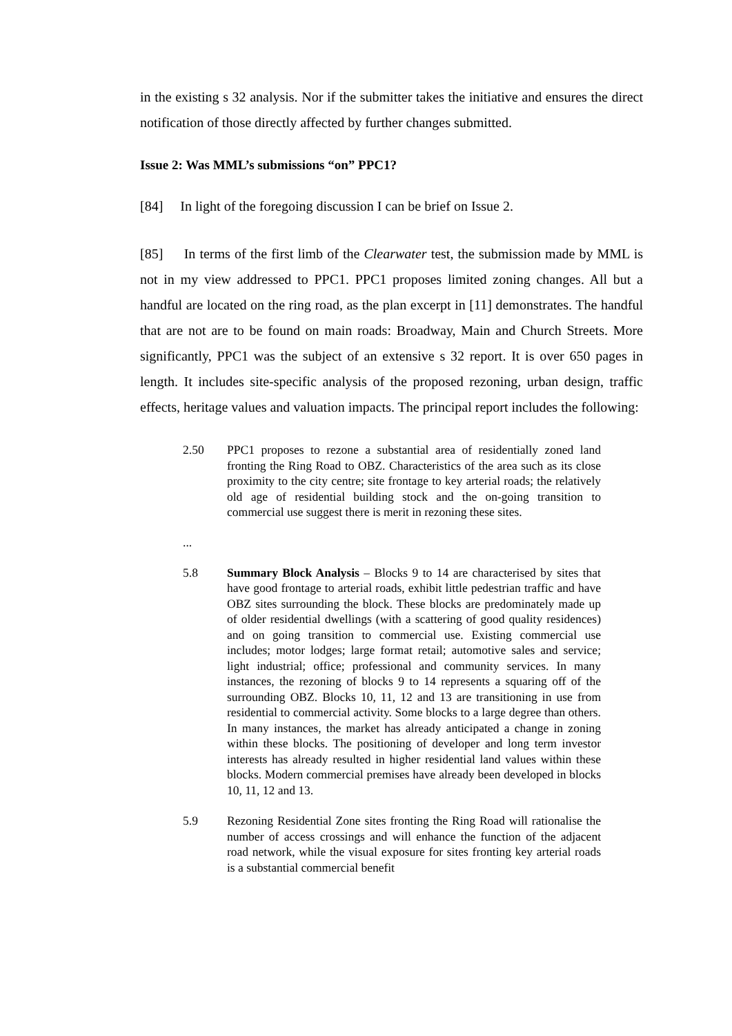in the existing s 32 analysis. Nor if the submitter takes the initiative and ensures the direct notification of those directly affected by further changes submitted.
Issue 2: Was MML’s submissions “on” PPC1?
[84] In light of the foregoing discussion I can be brief on Issue 2.
[85] In terms of the first limb of the Clearwater test, the submission made by MML is not in my view addressed to PPC1. PPC1 proposes limited zoning changes. All but a handful are located on the ring road, as the plan excerpt in [11] demonstrates. The handful that are not are to be found on main roads: Broadway, Main and Church Streets. More significantly, PPC1 was the subject of an extensive s 32 report. It is over 650 pages in length. It includes site-specific analysis of the proposed rezoning, urban design, traffic effects, heritage values and valuation impacts. The principal report includes the following:
2.50 PPC1 proposes to rezone a substantial area of residentially zoned land fronting the Ring Road to OBZ. Characteristics of the area such as its close proximity to the city centre; site frontage to key arterial roads; the relatively old age of residential building stock and the on-going transition to commercial use suggest there is merit in rezoning these sites.
...
5.8 Summary Block Analysis – Blocks 9 to 14 are characterised by sites that have good frontage to arterial roads, exhibit little pedestrian traffic and have OBZ sites surrounding the block. These blocks are predominately made up of older residential dwellings (with a scattering of good quality residences) and on going transition to commercial use. Existing commercial use includes; motor lodges; large format retail; automotive sales and service; light industrial; office; professional and community services. In many instances, the rezoning of blocks 9 to 14 represents a squaring off of the surrounding OBZ. Blocks 10, 11, 12 and 13 are transitioning in use from residential to commercial activity. Some blocks to a large degree than others. In many instances, the market has already anticipated a change in zoning within these blocks. The positioning of developer and long term investor interests has already resulted in higher residential land values within these blocks. Modern commercial premises have already been developed in blocks 10, 11, 12 and 13.
5.9 Rezoning Residential Zone sites fronting the Ring Road will rationalise the number of access crossings and will enhance the function of the adjacent road network, while the visual exposure for sites fronting key arterial roads is a substantial commercial benefit